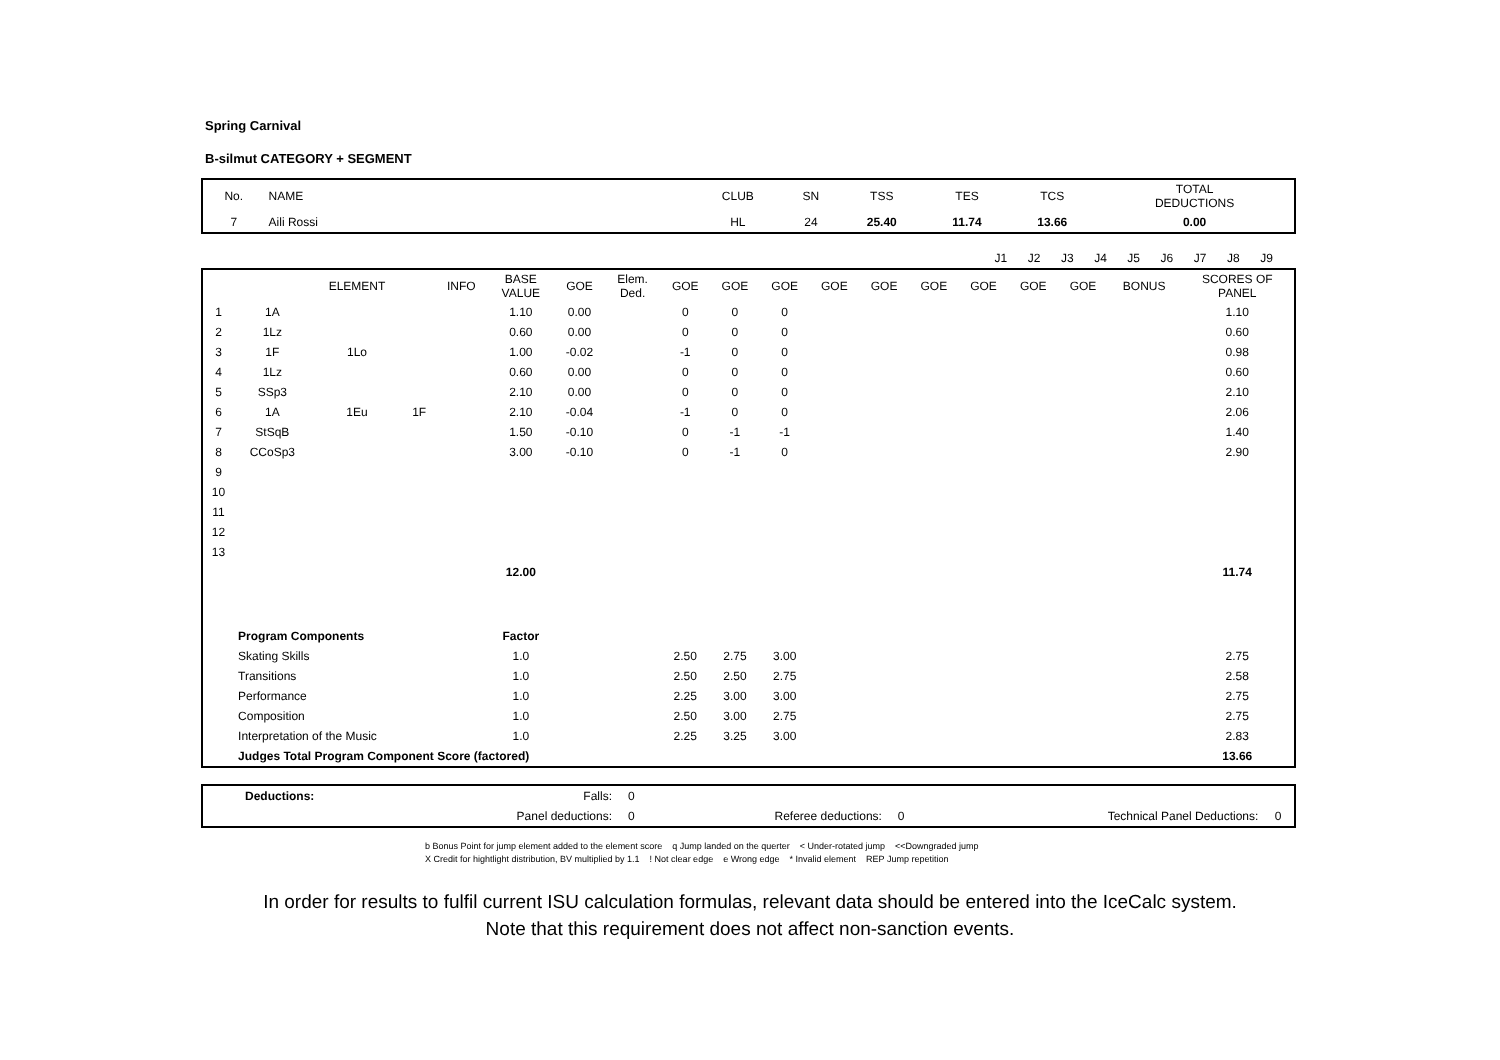Spring Carnival
B-silmut CATEGORY + SEGMENT
| No. | NAME | CLUB | SN | TSS | TES | TCS | TOTAL DEDUCTIONS |
| 7 | Aili Rossi | HL | 24 | 25.40 | 11.74 | 13.66 | 0.00 |
| | J1 | J2 | J3 | J4 | J5 | J6 | J7 | J8 | J9 | |
| | | ELEMENT | | INFO | BASE VALUE | GOE | Elem. Ded. | GOE | GOE | GOE | GOE | GOE | GOE | GOE | GOE | GOE | BONUS | SCORES OF PANEL |
| --- | --- | --- | --- | --- | --- | --- | --- | --- | --- | --- | --- | --- | --- | --- | --- | --- | --- | --- |
| 1 | 1A | | | | 1.10 | 0.00 | | 0 | 0 | 0 | | | | | | | | 1.10 |
| 2 | 1Lz | | | | 0.60 | 0.00 | | 0 | 0 | 0 | | | | | | | | 0.60 |
| 3 | 1F | 1Lo | | | 1.00 | -0.02 | | -1 | 0 | 0 | | | | | | | | 0.98 |
| 4 | 1Lz | | | | 0.60 | 0.00 | | 0 | 0 | 0 | | | | | | | | 0.60 |
| 5 | SSp3 | | | | 2.10 | 0.00 | | 0 | 0 | 0 | | | | | | | | 2.10 |
| 6 | 1A | 1Eu | 1F | | 2.10 | -0.04 | | -1 | 0 | 0 | | | | | | | | 2.06 |
| 7 | StSqB | | | | 1.50 | -0.10 | | 0 | -1 | -1 | | | | | | | | 1.40 |
| 8 | CCoSp3 | | | | 3.00 | -0.10 | | 0 | -1 | 0 | | | | | | | | 2.90 |
| 9 | | | | | | | | | | | | | | | | | | |
| 10 | | | | | | | | | | | | | | | | | | |
| 11 | | | | | | | | | | | | | | | | | | |
| 12 | | | | | | | | | | | | | | | | | | |
| 13 | | | | | | | | | | | | | | | | | | |
| | | | | | 12.00 | | | | | | | | | | | | | 11.74 |
| | Program Components | | | | Factor | | | | | | | | | | | | | |
| | Skating Skills | | | | 1.0 | | | 2.50 | 2.75 | 3.00 | | | | | | | | 2.75 |
| | Transitions | | | | 1.0 | | | 2.50 | 2.50 | 2.75 | | | | | | | | 2.58 |
| | Performance | | | | 1.0 | | | 2.25 | 3.00 | 3.00 | | | | | | | | 2.75 |
| | Composition | | | | 1.0 | | | 2.50 | 3.00 | 2.75 | | | | | | | | 2.75 |
| | Interpretation of the Music | | | | 1.0 | | | 2.25 | 3.25 | 3.00 | | | | | | | | 2.83 |
| | Judges Total Program Component Score (factored) | | | | | | | | | | | | | | | | | 13.66 |
| | Deductions: | Falls: | 0 | | | | | |
| | | Panel deductions: | 0 | Referee deductions: | 0 | | Technical Panel Deductions: | 0 |
b Bonus Point for jump element added to the element score q Jump landed on the querter < Under-rotated jump <<Downgraded jump
X Credit for hightlight distribution, BV multiplied by 1.1 ! Not clear edge e Wrong edge * Invalid element REP Jump repetition
In order for results to fulfil current ISU calculation formulas, relevant data should be entered into the IceCalc system.
Note that this requirement does not affect non-sanction events.